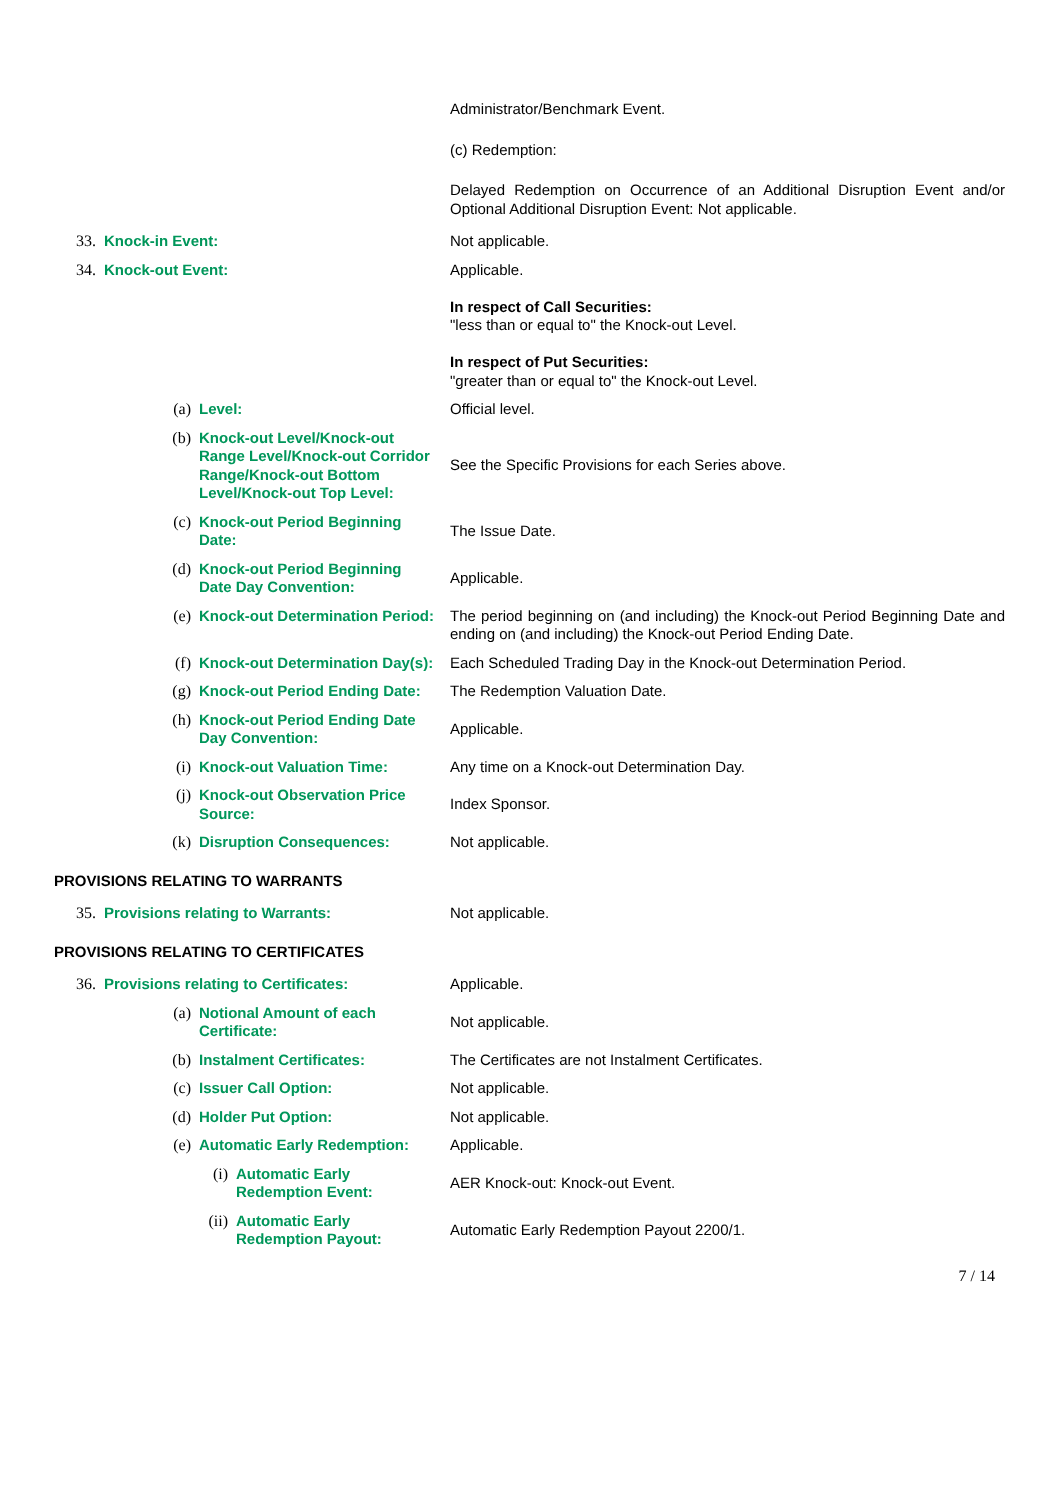| | | | | Administrator/Benchmark Event. |
| | | | | (c) Redemption: |
| | | | | Delayed Redemption on Occurrence of an Additional Disruption Event and/or Optional Additional Disruption Event: Not applicable. |
| 33. | Knock-in Event: | | | Not applicable. |
| 34. | Knock-out Event: | | | Applicable. In respect of Call Securities: "less than or equal to" the Knock-out Level. In respect of Put Securities: "greater than or equal to" the Knock-out Level. |
| | (a) | Level: | | Official level. |
| | (b) | Knock-out Level/Knock-out Range Level/Knock-out Corridor Range/Knock-out Bottom Level/Knock-out Top Level: | | See the Specific Provisions for each Series above. |
| | (c) | Knock-out Period Beginning Date: | | The Issue Date. |
| | (d) | Knock-out Period Beginning Date Day Convention: | | Applicable. |
| | (e) | Knock-out Determination Period: | | The period beginning on (and including) the Knock-out Period Beginning Date and ending on (and including) the Knock-out Period Ending Date. |
| | (f) | Knock-out Determination Day(s): | | Each Scheduled Trading Day in the Knock-out Determination Period. |
| | (g) | Knock-out Period Ending Date: | | The Redemption Valuation Date. |
| | (h) | Knock-out Period Ending Date Day Convention: | | Applicable. |
| | (i) | Knock-out Valuation Time: | | Any time on a Knock-out Determination Day. |
| | (j) | Knock-out Observation Price Source: | | Index Sponsor. |
| | (k) | Disruption Consequences: | | Not applicable. |
| PROVISIONS RELATING TO WARRANTS | | | | |
| 35. | Provisions relating to Warrants: | | | Not applicable. |
| PROVISIONS RELATING TO CERTIFICATES | | | | |
| 36. | Provisions relating to Certificates: | | | Applicable. |
| | (a) | Notional Amount of each Certificate: | | Not applicable. |
| | (b) | Instalment Certificates: | | The Certificates are not Instalment Certificates. |
| | (c) | Issuer Call Option: | | Not applicable. |
| | (d) | Holder Put Option: | | Not applicable. |
| | (e) | Automatic Early Redemption: | | Applicable. |
| | | (i) | Automatic Early Redemption Event: | AER Knock-out: Knock-out Event. |
| | | (ii) | Automatic Early Redemption Payout: | Automatic Early Redemption Payout 2200/1. |
7 / 14